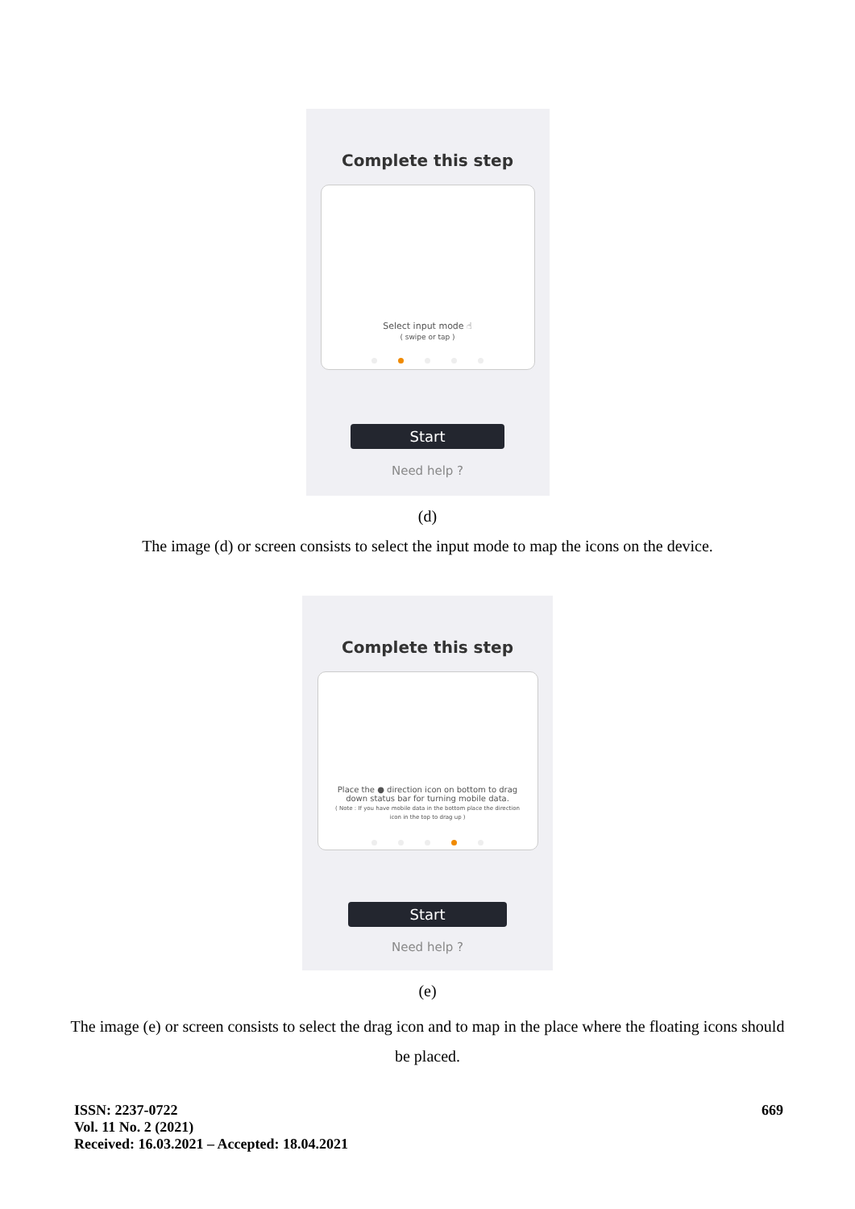Complete this step
Select input mode ☝
( swipe or tap )
Start
Need help ?
(d)
The image (d) or screen consists to select the input mode to map the icons on the device.
Complete this step
Place the ● direction icon on bottom to drag down status bar for turning mobile data.
( Note : If you have mobile data in the bottom place the direction icon in the top to drag up )
Start
Need help ?
(e)
The image (e) or screen consists to select the drag icon and to map in the place where the floating icons should be placed.
ISSN: 2237-0722
Vol. 11 No. 2 (2021)
Received: 16.03.2021 – Accepted: 18.04.2021
669